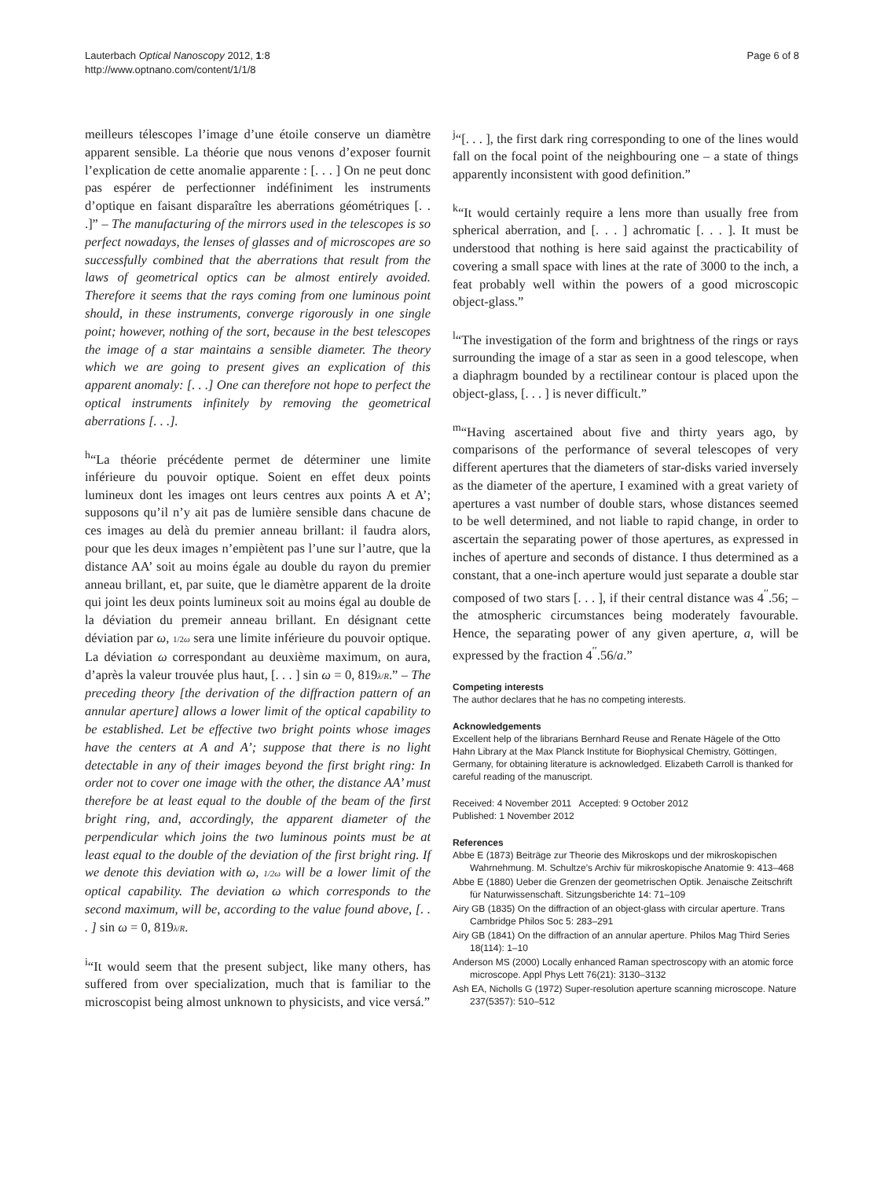Lauterbach Optical Nanoscopy 2012, 1:8
http://www.optnano.com/content/1/1/8
Page 6 of 8
meilleurs télescopes l’image d’une étoile conserve un diamètre apparent sensible. La théorie que nous venons d’exposer fournit l’explication de cette anomalie apparente : [. . . ] On ne peut donc pas espérer de perfectionner indéfiniment les instruments d’optique en faisant disparaître les aberrations géométriques [. . .]” – The manufacturing of the mirrors used in the telescopes is so perfect nowadays, the lenses of glasses and of microscopes are so successfully combined that the aberrations that result from the laws of geometrical optics can be almost entirely avoided. Therefore it seems that the rays coming from one luminous point should, in these instruments, converge rigorously in one single point; however, nothing of the sort, because in the best telescopes the image of a star maintains a sensible diameter. The theory which we are going to present gives an explication of this apparent anomaly: [. . .] One can therefore not hope to perfect the optical instruments infinitely by removing the geometrical aberrations [. . .].
<sup>h</sup> “La théorie précédente permet de déterminer une limite inférieure du pouvoir optique. Soient en effet deux points lumineux dont les images ont leurs centres aux points A et A’; supposons qu’il n’y ait pas de lumière sensible dans chacune de ces images au delà du premier anneau brillant: il faudra alors, pour que les deux images n’empiètent pas l’une sur l’autre, que la distance AA’ soit au moins égale au double du rayon du premier anneau brillant, et, par suite, que le diamètre apparent de la droite qui joint les deux points lumineux soit au moins égal au double de la déviation du premeir anneau brillant. En désignant cette déviation par ω, 1/2ω sera une limite inférieure du pouvoir optique. La déviation ω correspondant au deuxième maximum, on aura, d’après la valeur trouvée plus haut, [. . . ] sin ω = 0, 819λ/R.” – The preceding theory [the derivation of the diffraction pattern of an annular aperture] allows a lower limit of the optical capability to be established. Let be effective two bright points whose images have the centers at A and A’; suppose that there is no light detectable in any of their images beyond the first bright ring: In order not to cover one image with the other, the distance AA’ must therefore be at least equal to the double of the beam of the first bright ring, and, accordingly, the apparent diameter of the perpendicular which joins the two luminous points must be at least equal to the double of the deviation of the first bright ring. If we denote this deviation with ω, 1/2ω will be a lower limit of the optical capability. The deviation ω which corresponds to the second maximum, will be, according to the value found above, [. . . ] sin ω = 0, 819λ/R.
<sup>i</sup> “It would seem that the present subject, like many others, has suffered from over specialization, much that is familiar to the microscopist being almost unknown to physicists, and vice versá.”
<sup>j</sup> “[. . . ], the first dark ring corresponding to one of the lines would fall on the focal point of the neighbouring one – a state of things apparently inconsistent with good definition.”
<sup>k</sup> “It would certainly require a lens more than usually free from spherical aberration, and [. . . ] achromatic [. . . ]. It must be understood that nothing is here said against the practicability of covering a small space with lines at the rate of 3000 to the inch, a feat probably well within the powers of a good microscopic object-glass.”
<sup>l</sup> “The investigation of the form and brightness of the rings or rays surrounding the image of a star as seen in a good telescope, when a diaphragm bounded by a rectilinear contour is placed upon the object-glass, [. . . ] is never difficult.”
<sup>m</sup> “Having ascertained about five and thirty years ago, by comparisons of the performance of several telescopes of very different apertures that the diameters of star-disks varied inversely as the diameter of the aperture, I examined with a great variety of apertures a vast number of double stars, whose distances seemed to be well determined, and not liable to rapid change, in order to ascertain the separating power of those apertures, as expressed in inches of aperture and seconds of distance. I thus determined as a constant, that a one-inch aperture would just separate a double star composed of two stars [. . . ], if their central distance was 4<sup>′′</sup>.56; – the atmospheric circumstances being moderately favourable. Hence, the separating power of any given aperture, a, will be expressed by the fraction 4<sup>′′</sup>.56/a.”
Competing interests
The author declares that he has no competing interests.
Acknowledgements
Excellent help of the librarians Bernhard Reuse and Renate Hägele of the Otto Hahn Library at the Max Planck Institute for Biophysical Chemistry, Göttingen, Germany, for obtaining literature is acknowledged. Elizabeth Carroll is thanked for careful reading of the manuscript.
Received: 4 November 2011 Accepted: 9 October 2012
Published: 1 November 2012
References
Abbe E (1873) Beiträge zur Theorie des Mikroskops und der mikroskopischen Wahrnehmung. M. Schultze’s Archiv für mikroskopische Anatomie 9: 413–468
Abbe E (1880) Ueber die Grenzen der geometrischen Optik. Jenaische Zeitschrift für Naturwissenschaft. Sitzungsberichte 14: 71–109
Airy GB (1835) On the diffraction of an object-glass with circular aperture. Trans Cambridge Philos Soc 5: 283–291
Airy GB (1841) On the diffraction of an annular aperture. Philos Mag Third Series 18(114): 1–10
Anderson MS (2000) Locally enhanced Raman spectroscopy with an atomic force microscope. Appl Phys Lett 76(21): 3130–3132
Ash EA, Nicholls G (1972) Super-resolution aperture scanning microscope. Nature 237(5357): 510–512